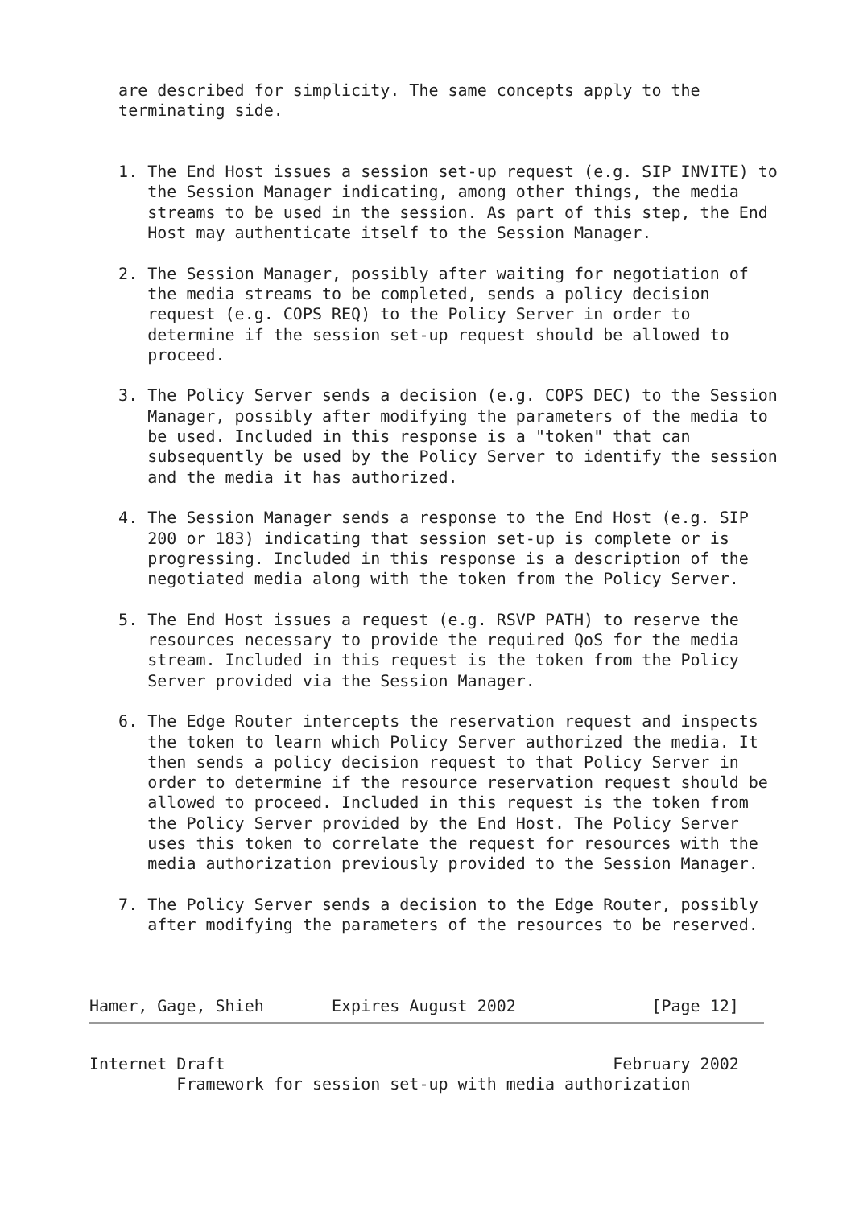are described for simplicity. The same concepts apply to the
   terminating side.


   1. The End Host issues a session set-up request (e.g. SIP INVITE) to
      the Session Manager indicating, among other things, the media
      streams to be used in the session. As part of this step, the End
      Host may authenticate itself to the Session Manager.

   2. The Session Manager, possibly after waiting for negotiation of
      the media streams to be completed, sends a policy decision
      request (e.g. COPS REQ) to the Policy Server in order to
      determine if the session set-up request should be allowed to
      proceed.

   3. The Policy Server sends a decision (e.g. COPS DEC) to the Session
      Manager, possibly after modifying the parameters of the media to
      be used. Included in this response is a "token" that can
      subsequently be used by the Policy Server to identify the session
      and the media it has authorized.

   4. The Session Manager sends a response to the End Host (e.g. SIP
      200 or 183) indicating that session set-up is complete or is
      progressing. Included in this response is a description of the
      negotiated media along with the token from the Policy Server.

   5. The End Host issues a request (e.g. RSVP PATH) to reserve the
      resources necessary to provide the required QoS for the media
      stream. Included in this request is the token from the Policy
      Server provided via the Session Manager.

   6. The Edge Router intercepts the reservation request and inspects
      the token to learn which Policy Server authorized the media. It
      then sends a policy decision request to that Policy Server in
      order to determine if the resource reservation request should be
      allowed to proceed. Included in this request is the token from
      the Policy Server provided by the End Host. The Policy Server
      uses this token to correlate the request for resources with the
      media authorization previously provided to the Session Manager.

   7. The Policy Server sends a decision to the Edge Router, possibly
      after modifying the parameters of the resources to be reserved.



Hamer, Gage, Shieh       Expires August 2002              [Page 12]
Internet Draft                                        February 2002
         Framework for session set-up with media authorization